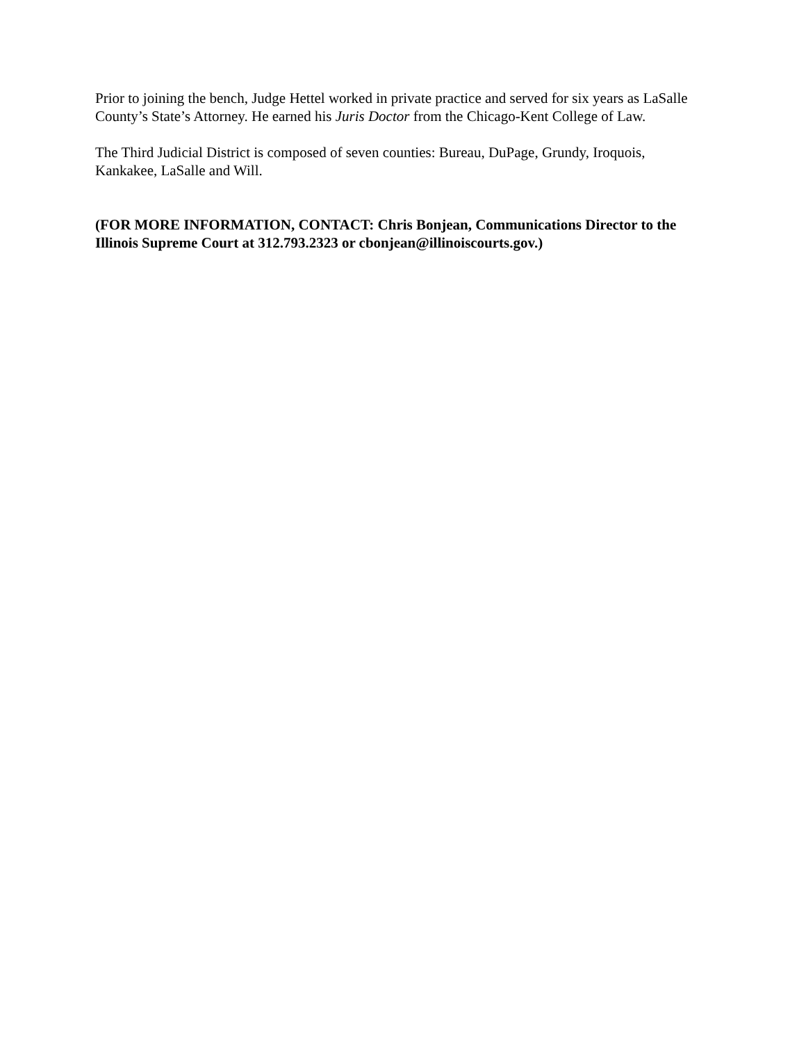Prior to joining the bench, Judge Hettel worked in private practice and served for six years as LaSalle County’s State’s Attorney. He earned his Juris Doctor from the Chicago-Kent College of Law.
The Third Judicial District is composed of seven counties: Bureau, DuPage, Grundy, Iroquois, Kankakee, LaSalle and Will.
(FOR MORE INFORMATION, CONTACT: Chris Bonjean, Communications Director to the Illinois Supreme Court at 312.793.2323 or cbonjean@illinoiscourts.gov.)